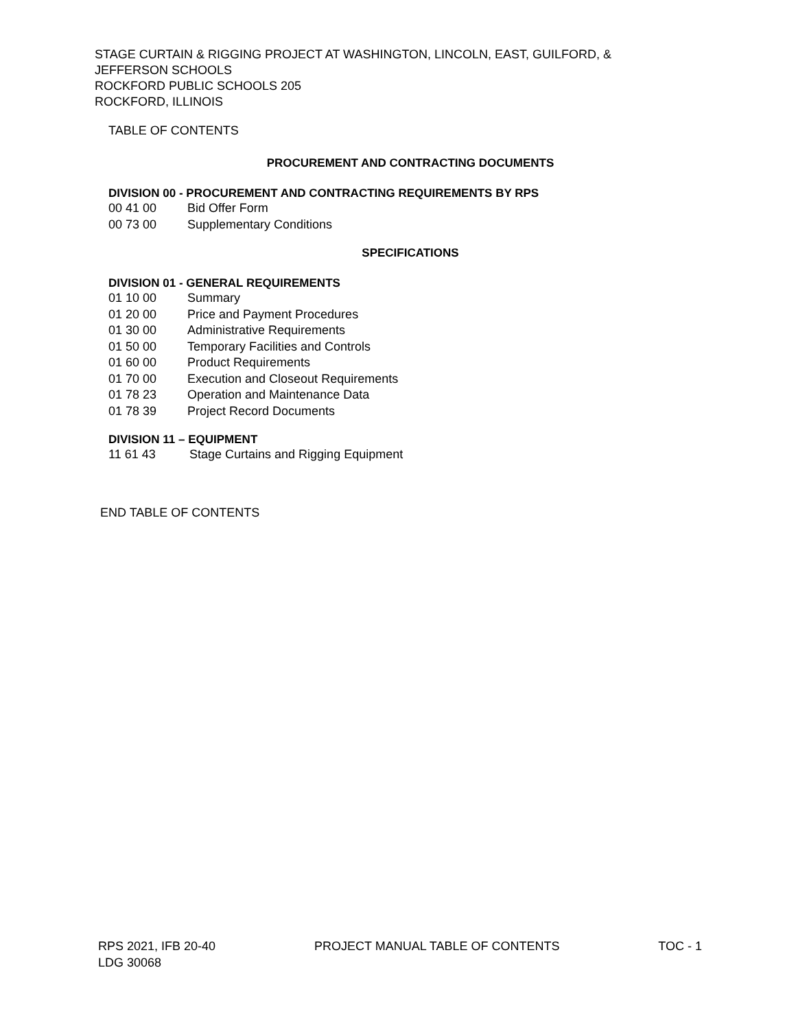STAGE CURTAIN & RIGGING PROJECT AT WASHINGTON, LINCOLN, EAST, GUILFORD, &
JEFFERSON SCHOOLS
ROCKFORD PUBLIC SCHOOLS 205
ROCKFORD, ILLINOIS
TABLE OF CONTENTS
PROCUREMENT AND CONTRACTING DOCUMENTS
DIVISION 00 - PROCUREMENT AND CONTRACTING REQUIREMENTS BY RPS
00 41 00 Bid Offer Form
00 73 00 Supplementary Conditions
SPECIFICATIONS
DIVISION 01 - GENERAL REQUIREMENTS
01 10 00 Summary
01 20 00 Price and Payment Procedures
01 30 00 Administrative Requirements
01 50 00 Temporary Facilities and Controls
01 60 00 Product Requirements
01 70 00 Execution and Closeout Requirements
01 78 23 Operation and Maintenance Data
01 78 39 Project Record Documents
DIVISION 11 – EQUIPMENT
11 61 43 Stage Curtains and Rigging Equipment
END TABLE OF CONTENTS
RPS 2021, IFB 20-40
LDG 30068
PROJECT MANUAL TABLE OF CONTENTS
TOC - 1